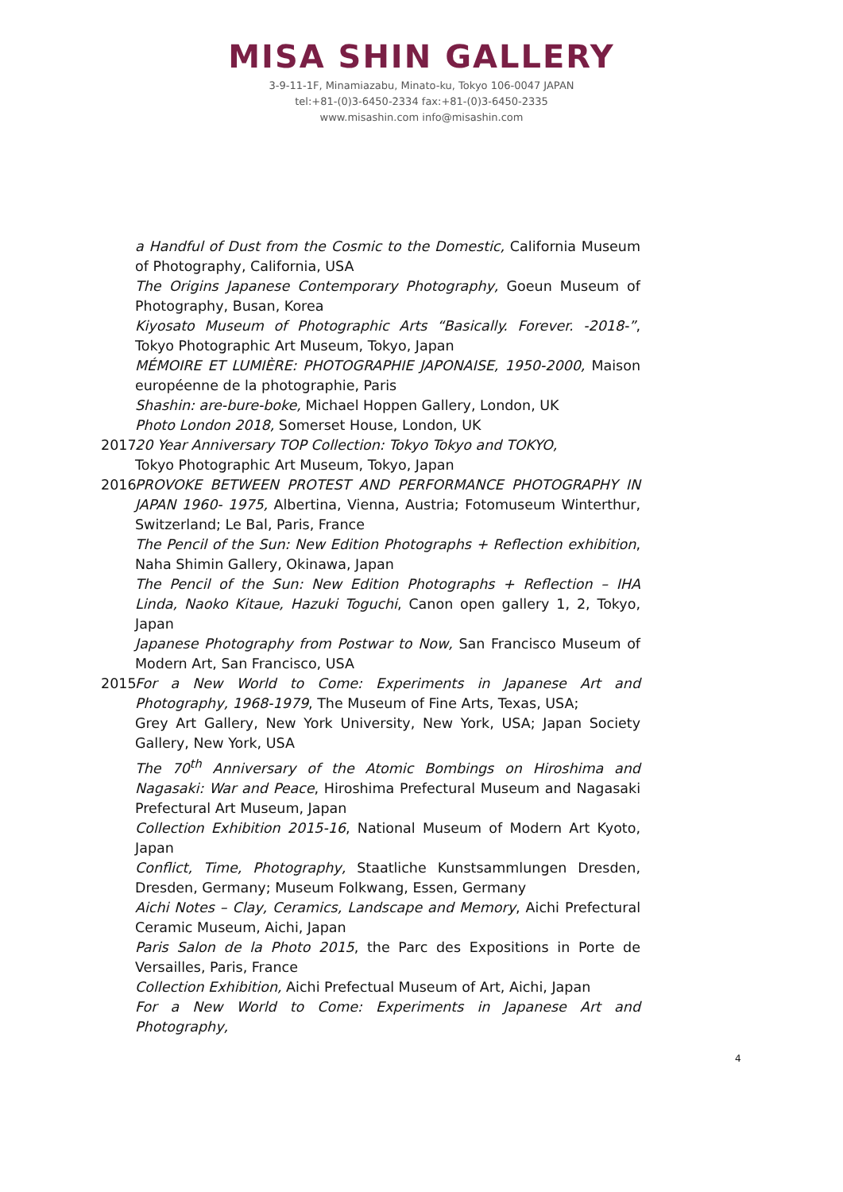MISA SHIN GALLERY
3-9-11-1F, Minamiazabu, Minato-ku, Tokyo 106-0047 JAPAN
tel:+81-(0)3-6450-2334 fax:+81-(0)3-6450-2335
www.misashin.com info@misashin.com
a Handful of Dust from the Cosmic to the Domestic, California Museum of Photography, California, USA
The Origins Japanese Contemporary Photography, Goeun Museum of Photography, Busan, Korea
Kiyosato Museum of Photographic Arts “Basically. Forever. -2018-”, Tokyo Photographic Art Museum, Tokyo, Japan
MÉMOIRE ET LUMIÈRE: PHOTOGRAPHIE JAPONAISE, 1950-2000, Maison européenne de la photographie, Paris
Shashin: are-bure-boke, Michael Hoppen Gallery, London, UK
Photo London 2018, Somerset House, London, UK
2017 20 Year Anniversary TOP Collection: Tokyo Tokyo and TOKYO,
Tokyo Photographic Art Museum, Tokyo, Japan
2016 PROVOKE BETWEEN PROTEST AND PERFORMANCE PHOTOGRAPHY IN JAPAN 1960- 1975, Albertina, Vienna, Austria; Fotomuseum Winterthur, Switzerland; Le Bal, Paris, France
The Pencil of the Sun: New Edition Photographs + Reflection exhibition, Naha Shimin Gallery, Okinawa, Japan
The Pencil of the Sun: New Edition Photographs + Reflection – IHA Linda, Naoko Kitaue, Hazuki Toguchi, Canon open gallery 1, 2, Tokyo, Japan
Japanese Photography from Postwar to Now, San Francisco Museum of Modern Art, San Francisco, USA
2015 For a New World to Come: Experiments in Japanese Art and Photography, 1968-1979, The Museum of Fine Arts, Texas, USA;
Grey Art Gallery, New York University, New York, USA; Japan Society Gallery, New York, USA
The 70<sup>th</sup> Anniversary of the Atomic Bombings on Hiroshima and Nagasaki: War and Peace, Hiroshima Prefectural Museum and Nagasaki Prefectural Art Museum, Japan
Collection Exhibition 2015-16, National Museum of Modern Art Kyoto, Japan
Conflict, Time, Photography, Staatliche Kunstsammlungen Dresden, Dresden, Germany; Museum Folkwang, Essen, Germany
Aichi Notes – Clay, Ceramics, Landscape and Memory, Aichi Prefectural Ceramic Museum, Aichi, Japan
Paris Salon de la Photo 2015, the Parc des Expositions in Porte de Versailles, Paris, France
Collection Exhibition, Aichi Prefectual Museum of Art, Aichi, Japan
For a New World to Come: Experiments in Japanese Art and Photography,
4